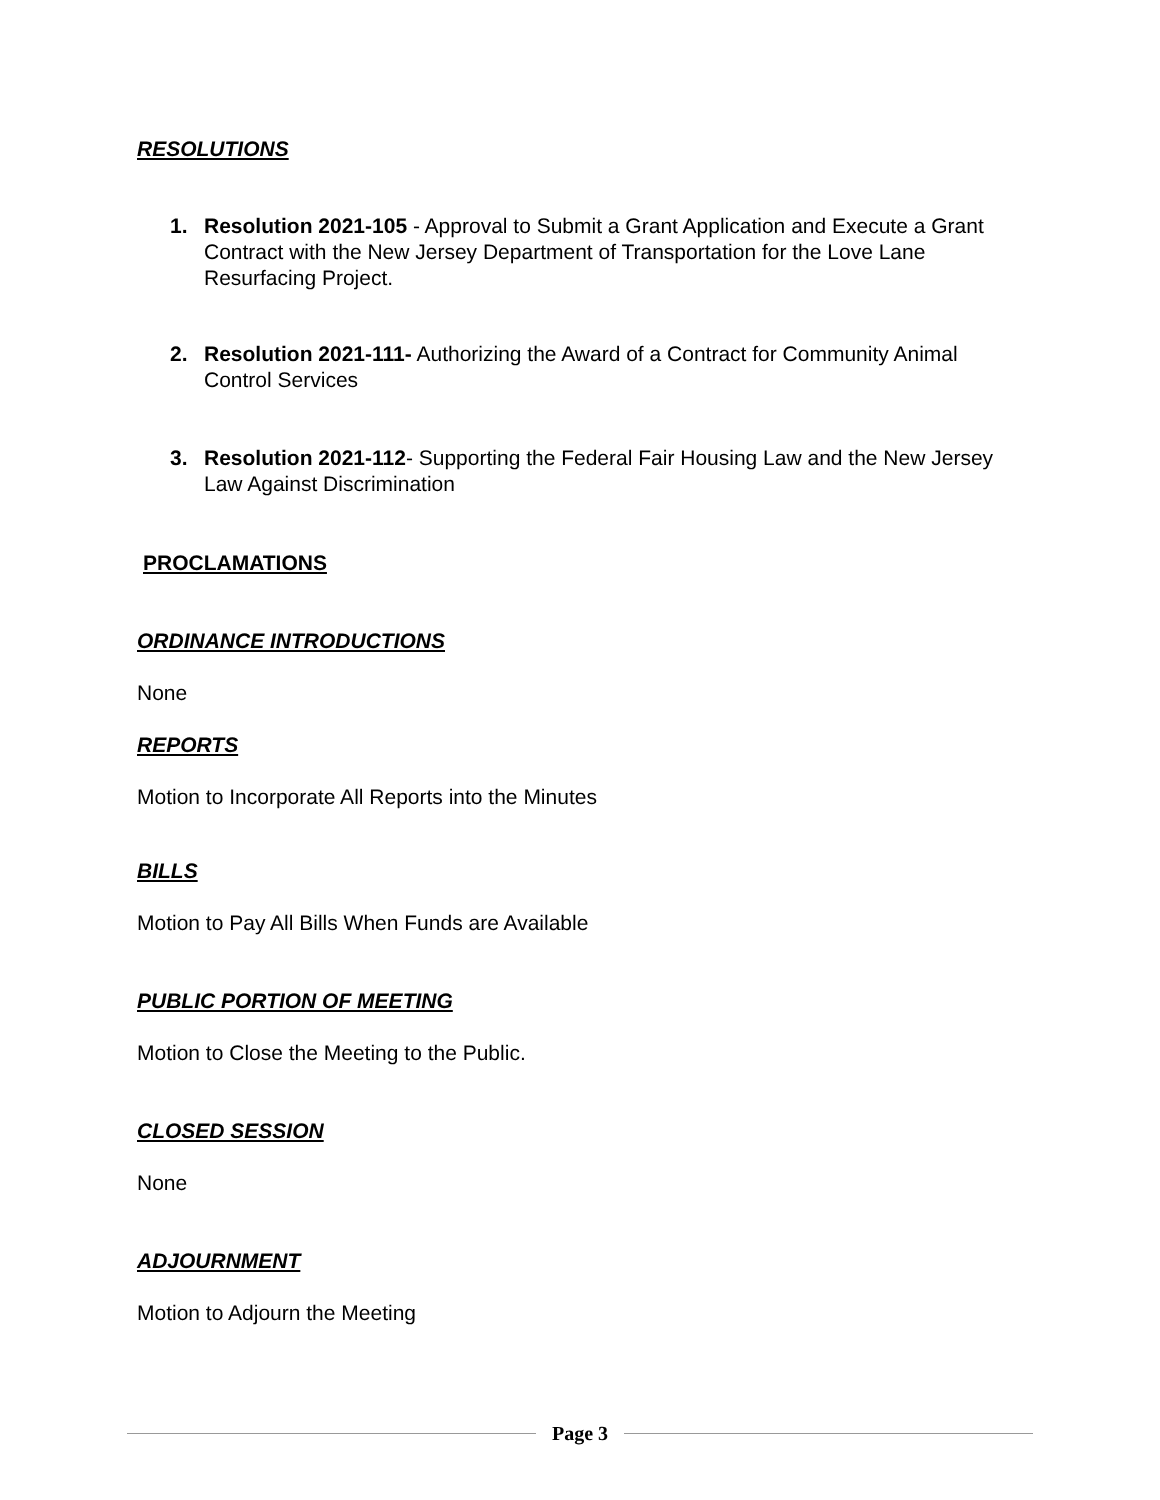RESOLUTIONS
1. Resolution 2021-105 - Approval to Submit a Grant Application and Execute a Grant Contract with the New Jersey Department of Transportation for the Love Lane Resurfacing Project.
2. Resolution 2021-111- Authorizing the Award of a Contract for Community Animal Control Services
3. Resolution 2021-112- Supporting the Federal Fair Housing Law and the New Jersey Law Against Discrimination
PROCLAMATIONS
ORDINANCE INTRODUCTIONS
None
REPORTS
Motion to Incorporate All Reports into the Minutes
BILLS
Motion to Pay All Bills When Funds are Available
PUBLIC PORTION OF MEETING
Motion to Close the Meeting to the Public.
CLOSED SESSION
None
ADJOURNMENT
Motion to Adjourn the Meeting
Page 3